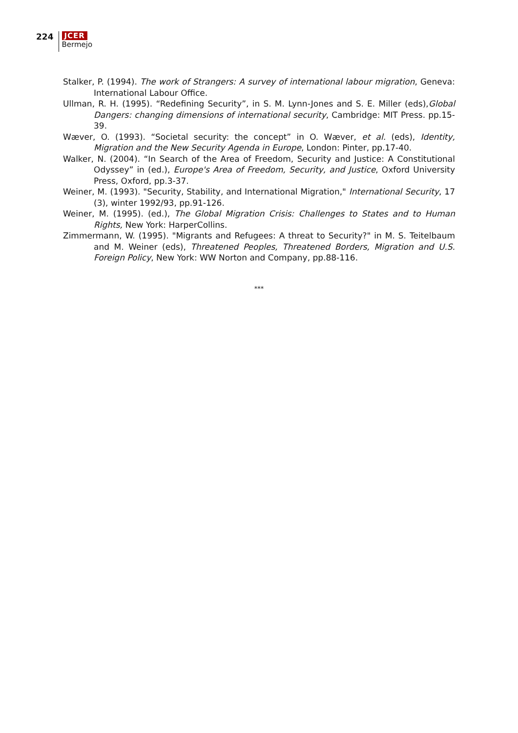224
JCER
Bermejo
Stalker, P. (1994). The work of Strangers: A survey of international labour migration, Geneva: International Labour Office.
Ullman, R. H. (1995). “Redefining Security”, in S. M. Lynn-Jones and S. E. Miller (eds),Global Dangers: changing dimensions of international security, Cambridge: MIT Press. pp.15-39.
Wæver, O. (1993). “Societal security: the concept” in O. Wæver, et al. (eds), Identity, Migration and the New Security Agenda in Europe, London: Pinter, pp.17-40.
Walker, N. (2004). “In Search of the Area of Freedom, Security and Justice: A Constitutional Odyssey” in (ed.), Europe's Area of Freedom, Security, and Justice, Oxford University Press, Oxford, pp.3-37.
Weiner, M. (1993). "Security, Stability, and International Migration," International Security, 17 (3), winter 1992/93, pp.91-126.
Weiner, M. (1995). (ed.), The Global Migration Crisis: Challenges to States and to Human Rights, New York: HarperCollins.
Zimmermann, W. (1995). "Migrants and Refugees: A threat to Security?" in M. S. Teitelbaum and M. Weiner (eds), Threatened Peoples, Threatened Borders, Migration and U.S. Foreign Policy, New York: WW Norton and Company, pp.88-116.
***